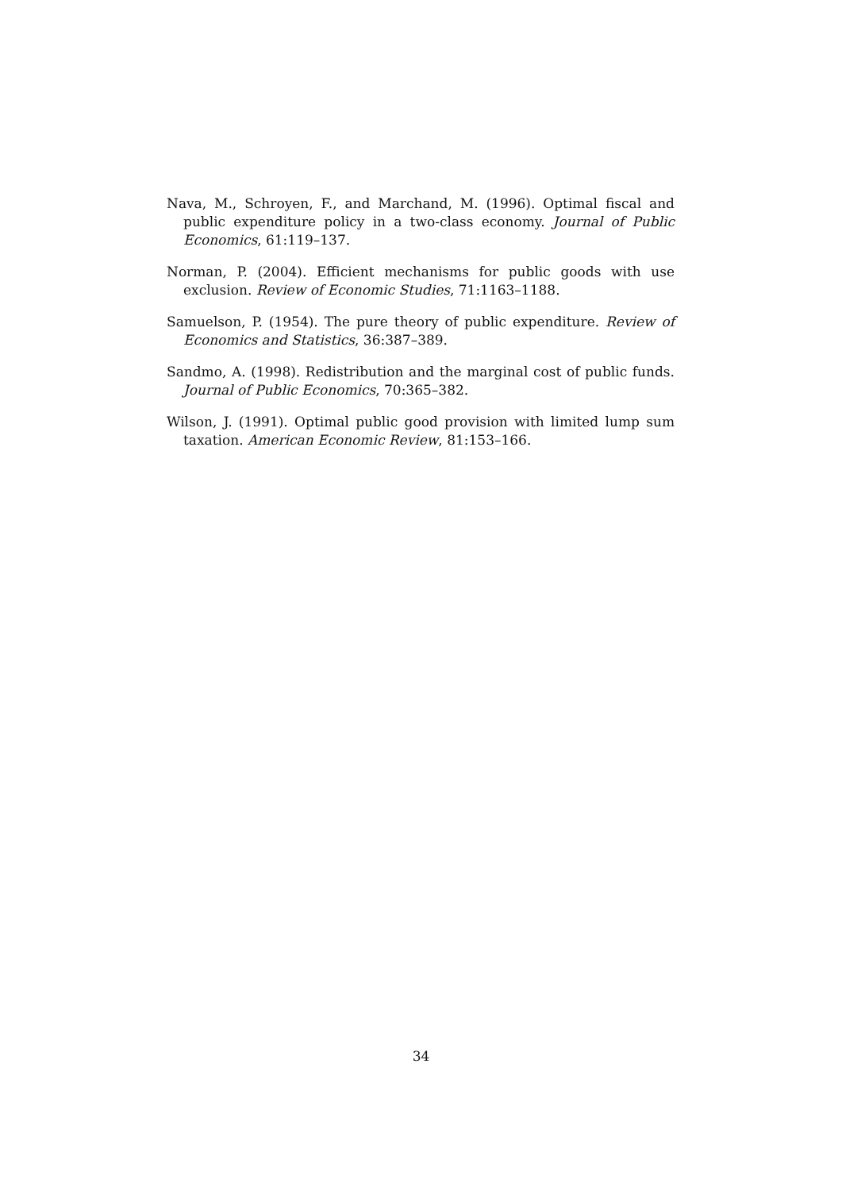Nava, M., Schroyen, F., and Marchand, M. (1996). Optimal fiscal and public expenditure policy in a two-class economy. Journal of Public Economics, 61:119–137.
Norman, P. (2004). Efficient mechanisms for public goods with use exclusion. Review of Economic Studies, 71:1163–1188.
Samuelson, P. (1954). The pure theory of public expenditure. Review of Economics and Statistics, 36:387–389.
Sandmo, A. (1998). Redistribution and the marginal cost of public funds. Journal of Public Economics, 70:365–382.
Wilson, J. (1991). Optimal public good provision with limited lump sum taxation. American Economic Review, 81:153–166.
34